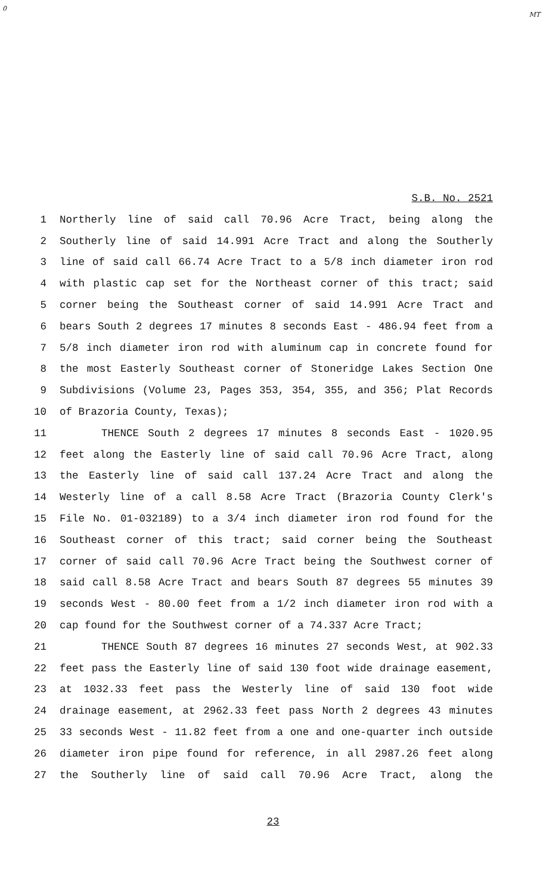0
MT
S.B. No. 2521
1 Northerly line of said call 70.96 Acre Tract, being along the
2 Southerly line of said 14.991 Acre Tract and along the Southerly
3 line of said call 66.74 Acre Tract to a 5/8 inch diameter iron rod
4 with plastic cap set for the Northeast corner of this tract; said
5 corner being the Southeast corner of said 14.991 Acre Tract and
6 bears South 2 degrees 17 minutes 8 seconds East - 486.94 feet from a
7 5/8 inch diameter iron rod with aluminum cap in concrete found for
8 the most Easterly Southeast corner of Stoneridge Lakes Section One
9 Subdivisions (Volume 23, Pages 353, 354, 355, and 356; Plat Records
10 of Brazoria County, Texas);
11 THENCE South 2 degrees 17 minutes 8 seconds East - 1020.95
12 feet along the Easterly line of said call 70.96 Acre Tract, along
13 the Easterly line of said call 137.24 Acre Tract and along the
14 Westerly line of a call 8.58 Acre Tract (Brazoria County Clerk's
15 File No. 01-032189) to a 3/4 inch diameter iron rod found for the
16 Southeast corner of this tract; said corner being the Southeast
17 corner of said call 70.96 Acre Tract being the Southwest corner of
18 said call 8.58 Acre Tract and bears South 87 degrees 55 minutes 39
19 seconds West - 80.00 feet from a 1/2 inch diameter iron rod with a
20 cap found for the Southwest corner of a 74.337 Acre Tract;
21 THENCE South 87 degrees 16 minutes 27 seconds West, at 902.33
22 feet pass the Easterly line of said 130 foot wide drainage easement,
23 at 1032.33 feet pass the Westerly line of said 130 foot wide
24 drainage easement, at 2962.33 feet pass North 2 degrees 43 minutes
25 33 seconds West - 11.82 feet from a one and one-quarter inch outside
26 diameter iron pipe found for reference, in all 2987.26 feet along
27 the Southerly line of said call 70.96 Acre Tract, along the
23